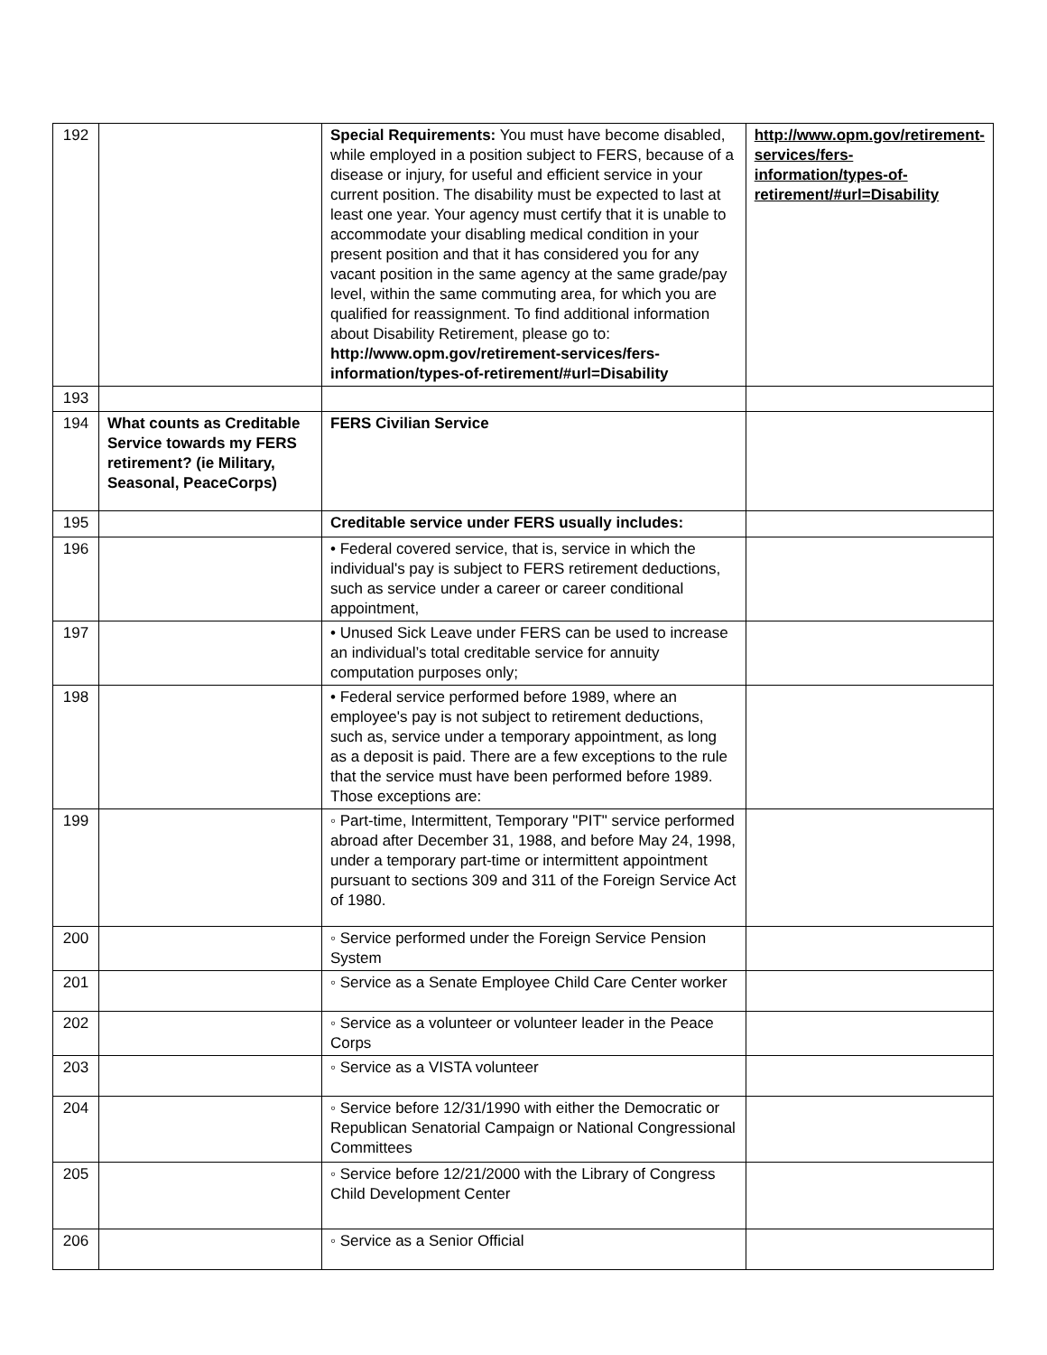| 192 | | Special Requirements: You must have become disabled, while employed in a position subject to FERS, because of a disease or injury, for useful and efficient service in your current position. The disability must be expected to last at least one year. Your agency must certify that it is unable to accommodate your disabling medical condition in your present position and that it has considered you for any vacant position in the same agency at the same grade/pay level, within the same commuting area, for which you are qualified for reassignment. To find additional information about Disability Retirement, please go to: http://www.opm.gov/retirement-services/fers-information/types-of-retirement/#url=Disability | http://www.opm.gov/retirement-services/fers-information/types-of-retirement/#url=Disability |
| 193 | | | |
| 194 | What counts as Creditable Service towards my FERS retirement? (ie Military, Seasonal, PeaceCorps) | FERS Civilian Service | |
| 195 | | Creditable service under FERS usually includes: | |
| 196 | | • Federal covered service, that is, service in which the individual's pay is subject to FERS retirement deductions, such as service under a career or career conditional appointment, | |
| 197 | | • Unused Sick Leave under FERS can be used to increase an individual’s total creditable service for annuity computation purposes only; | |
| 198 | | • Federal service performed before 1989, where an employee's pay is not subject to retirement deductions, such as, service under a temporary appointment, as long as a deposit is paid. There are a few exceptions to the rule that the service must have been performed before 1989. Those exceptions are: | |
| 199 | | ◦ Part-time, Intermittent, Temporary "PIT" service performed abroad after December 31, 1988, and before May 24, 1998, under a temporary part-time or intermittent appointment pursuant to sections 309 and 311 of the Foreign Service Act of 1980. | |
| 200 | | ◦ Service performed under the Foreign Service Pension System | |
| 201 | | ◦ Service as a Senate Employee Child Care Center worker | |
| 202 | | ◦ Service as a volunteer or volunteer leader in the Peace Corps | |
| 203 | | ◦ Service as a VISTA volunteer | |
| 204 | | ◦ Service before 12/31/1990 with either the Democratic or Republican Senatorial Campaign or National Congressional Committees | |
| 205 | | ◦ Service before 12/21/2000 with the Library of Congress Child Development Center | |
| 206 | | ◦ Service as a Senior Official | |